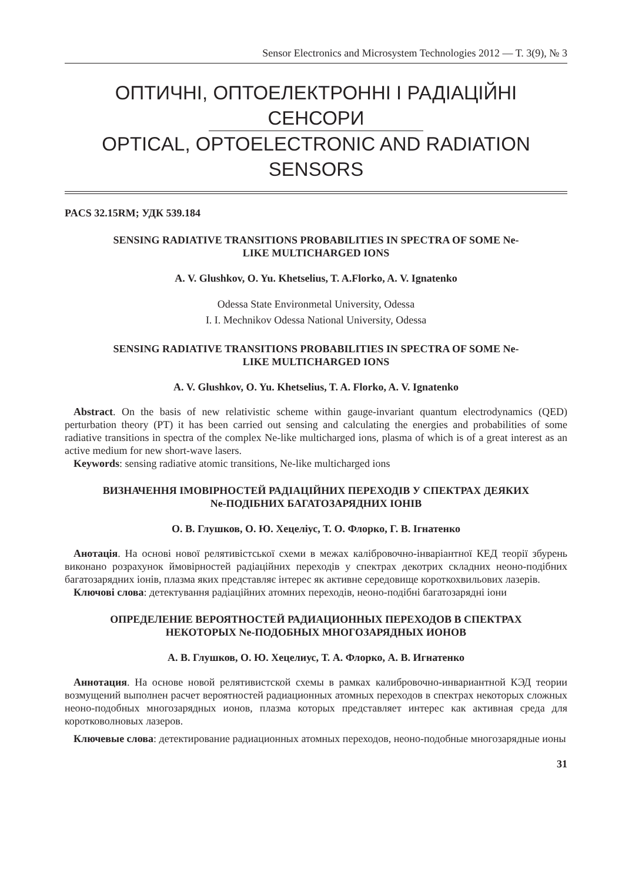Sensor Electronics and Microsystem Technologies 2012 — T. 3(9), № 3
ОПТИЧНІ, ОПТОЕЛЕКТРОННІ І РАДІАЦІЙНІ
СЕНСОРИ
OPTICAL, OPTOELECTRONIC AND RADIATION
SENSORS
PACS 32.15RM; УДК 539.184
SENSING RADIATIVE TRANSITIONS PROBABILITIES IN SPECTRA OF SOME Ne-
LIKE MULTICHARGED IONS
A. V. Glushkov, O. Yu. Khetselius, T. A.Florko, A. V. Ignatenko
Odessa State Environmetal University, Odessa
I. I. Mechnikov Odessa National University, Odessa
SENSING RADIATIVE TRANSITIONS PROBABILITIES IN SPECTRA OF SOME Ne-
LIKE MULTICHARGED IONS
A. V. Glushkov, O. Yu. Khetselius, T. A. Florko, A. V. Ignatenko
Abstract. On the basis of new relativistic scheme within gauge-invariant quantum electrodynamics (QED) perturbation theory (PT) it has been carried out sensing and calculating the energies and probabilities of some radiative transitions in spectra of the complex Ne-like multicharged ions, plasma of which is of a great interest as an active medium for new short-wave lasers.
Keywords: sensing radiative atomic transitions, Ne-like multicharged ions
ВИЗНАЧЕННЯ ІМОВІРНОСТЕЙ РАДІАЦІЙНИХ ПЕРЕХОДІВ У СПЕКТРАХ ДЕЯКИХ
Ne-ПОДІБНИХ БАГАТОЗАРЯДНИХ ІОНІВ
О. В. Глушков, О. Ю. Хецеліус, Т. О. Флорко, Г. В. Ігнатенко
Анотація. На основі нової релятивістської схеми в межах калібровочно-інваріантної КЕД теорії збурень виконано розрахунок ймовірностей радіаційних переходів у спектрах декотрих складних неоно-подібних багатозарядних іонів, плазма яких представляє інтерес як активне середовище короткохвильових лазерів.
Ключові слова: детектування радіаційних атомних переходів, неоно-подібні багатозарядні іони
ОПРЕДЕЛЕНИЕ ВЕРОЯТНОСТЕЙ РАДИАЦИОННЫХ ПЕРЕХОДОВ В СПЕКТРАХ
НЕКОТОРЫХ Ne-ПОДОБНЫХ МНОГОЗАРЯДНЫХ ИОНОВ
А. В. Глушков, О. Ю. Хецелиус, Т. А. Флорко, А. В. Игнатенко
Аннотация. На основе новой релятивистской схемы в рамках калибровочно-инвариантной КЭД теории возмущений выполнен расчет вероятностей радиационных атомных переходов в спектрах некоторых сложных неоно-подобных многозарядных ионов, плазма которых представляет интерес как активная среда для коротковолновых лазеров.
Ключевые слова: детектирование радиационных атомных переходов, неоно-подобные многозарядные ионы
31